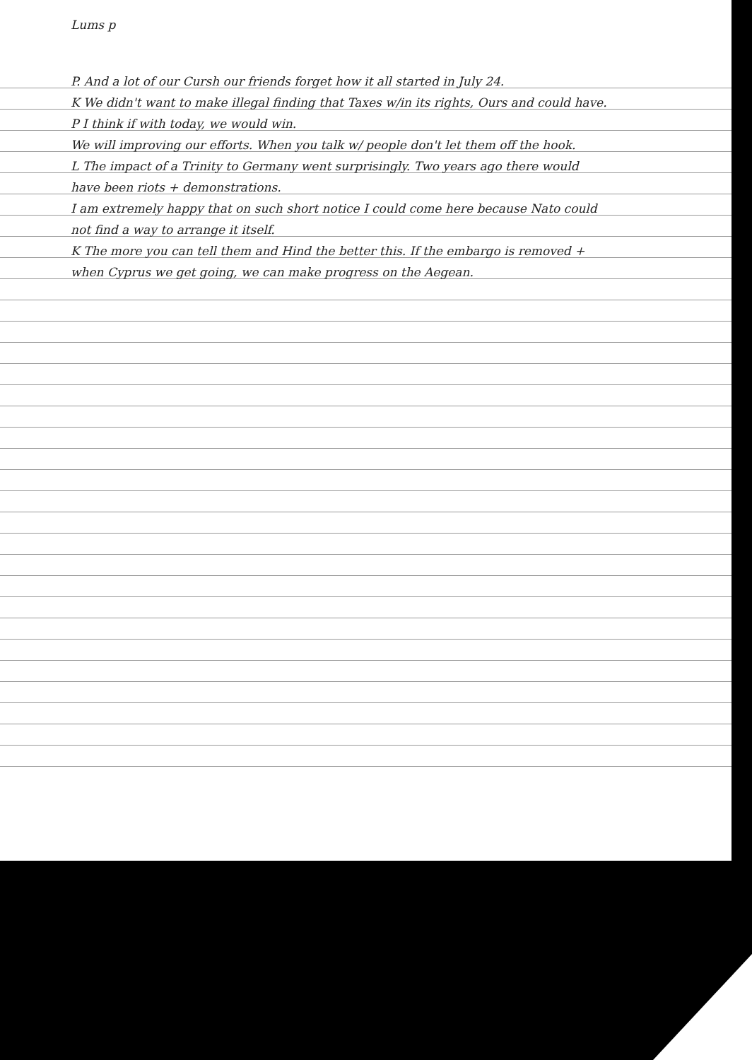Lums p
P. And a lot of our Cursh our friends forget how it all started in July 24.
K We didn't want to make illegal finding that Taxes w/in its rights, Ours and could have.
P I think if with today, we would win.
We will improving our efforts. When you talk w/ people don't let them off the hook.
L The impact of a Trinity to Germany went surprisingly. Two years ago there would have been riots + demonstrations.
I am extremely happy that on such short notice I could come here because Nato could not find a way to arrange it itself.
K The more you can tell them and Hind the better this. If the embargo is removed + when Cyprus we get going, we can make progress on the Aegean.